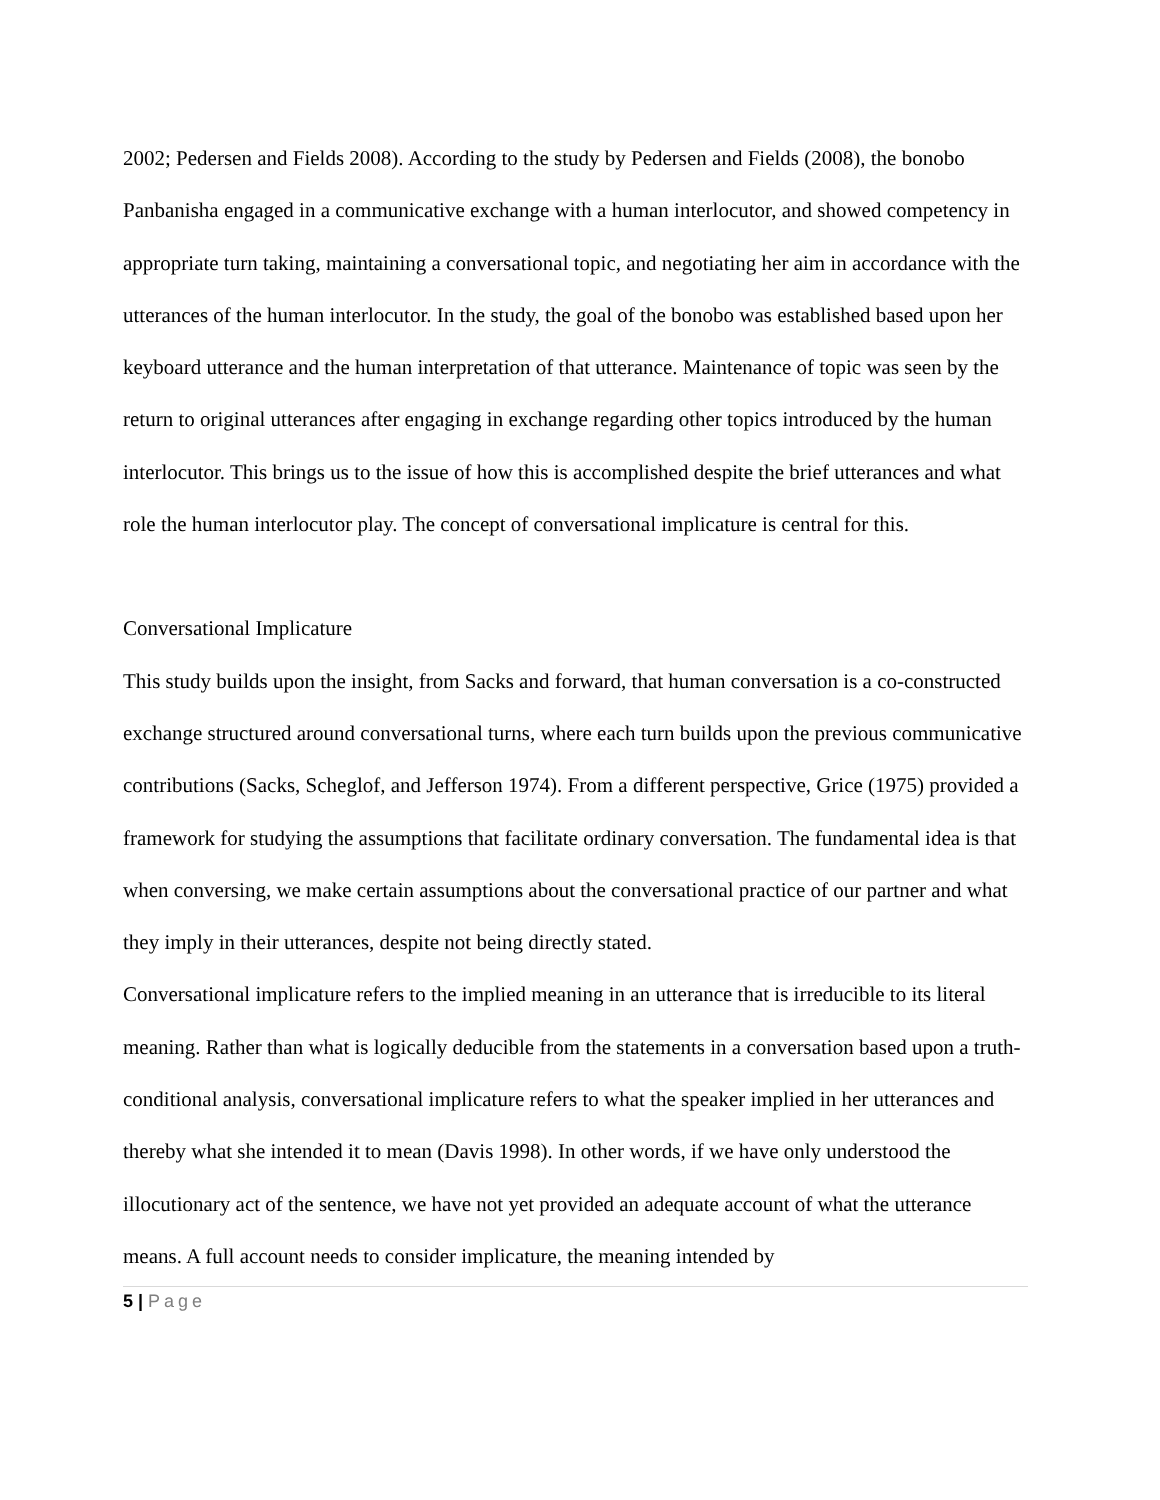2002; Pedersen and Fields 2008). According to the study by Pedersen and Fields (2008), the bonobo Panbanisha engaged in a communicative exchange with a human interlocutor, and showed competency in appropriate turn taking, maintaining a conversational topic, and negotiating her aim in accordance with the utterances of the human interlocutor. In the study, the goal of the bonobo was established based upon her keyboard utterance and the human interpretation of that utterance. Maintenance of topic was seen by the return to original utterances after engaging in exchange regarding other topics introduced by the human interlocutor. This brings us to the issue of how this is accomplished despite the brief utterances and what role the human interlocutor play. The concept of conversational implicature is central for this.
Conversational Implicature
This study builds upon the insight, from Sacks and forward, that human conversation is a co-constructed exchange structured around conversational turns, where each turn builds upon the previous communicative contributions (Sacks, Scheglof, and Jefferson 1974). From a different perspective, Grice (1975) provided a framework for studying the assumptions that facilitate ordinary conversation. The fundamental idea is that when conversing, we make certain assumptions about the conversational practice of our partner and what they imply in their utterances, despite not being directly stated.
Conversational implicature refers to the implied meaning in an utterance that is irreducible to its literal meaning. Rather than what is logically deducible from the statements in a conversation based upon a truth-conditional analysis, conversational implicature refers to what the speaker implied in her utterances and thereby what she intended it to mean (Davis 1998). In other words, if we have only understood the illocutionary act of the sentence, we have not yet provided an adequate account of what the utterance means. A full account needs to consider implicature, the meaning intended by
5 | Page